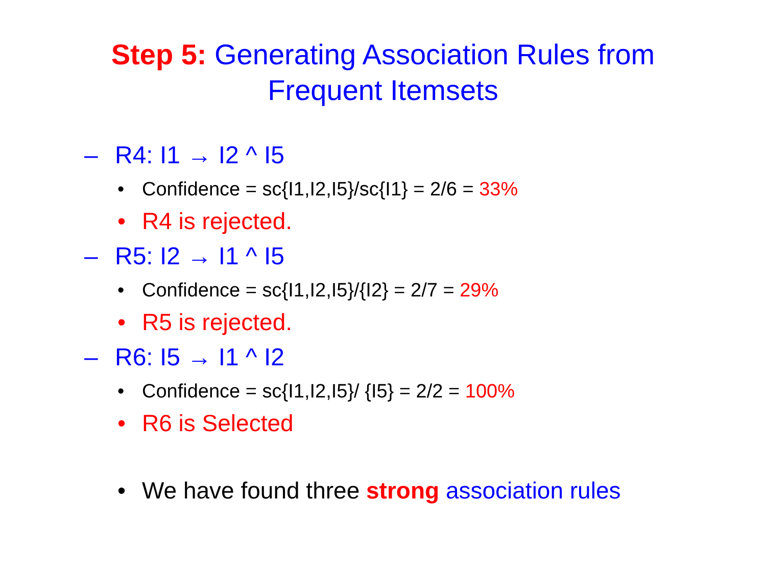Step 5: Generating Association Rules from
Frequent Itemsets
– R4: I1 → I2 ^ I5
• Confidence = sc{I1,I2,I5}/sc{I1} = 2/6 = 33%
• R4 is rejected.
– R5: I2 → I1 ^ I5
• Confidence = sc{I1,I2,I5}/{I2} = 2/7 = 29%
• R5 is rejected.
– R6: I5 → I1 ^ I2
• Confidence = sc{I1,I2,I5}/ {I5} = 2/2 = 100%
• R6 is Selected
• We have found three strong association rules